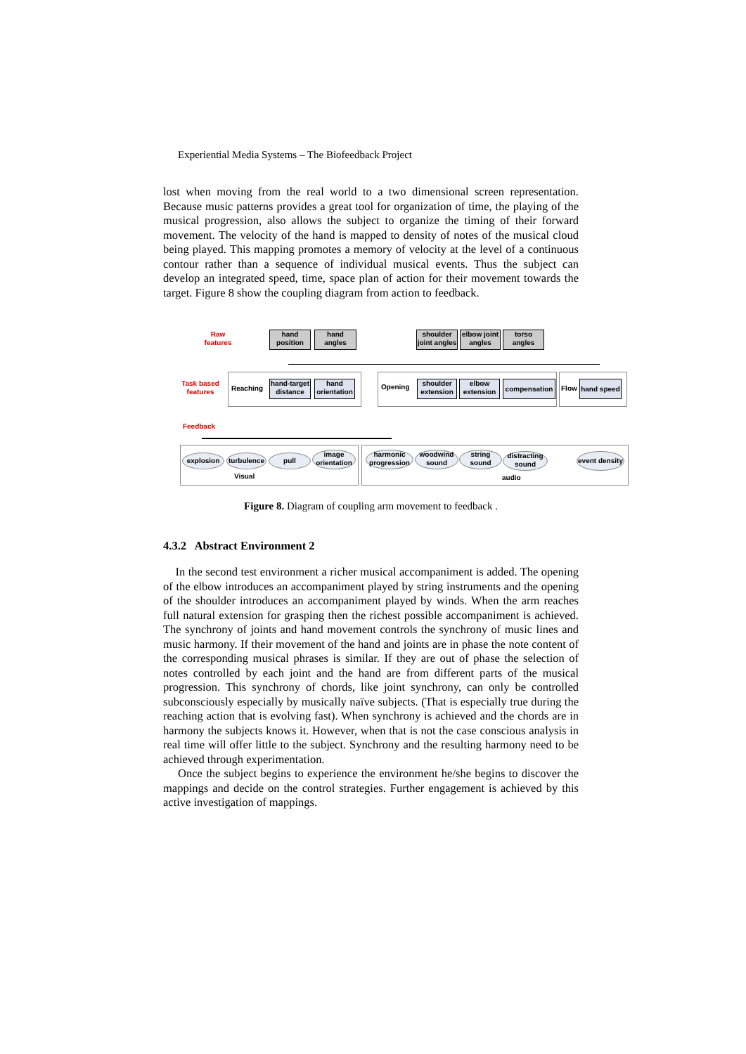Experiential Media Systems – The Biofeedback Project
lost when moving from the real world to a two dimensional screen representation. Because music patterns provides a great tool for organization of time, the playing of the musical progression, also allows the subject to organize the timing of their forward movement. The velocity of the hand is mapped to density of notes of the musical cloud being played. This mapping promotes a memory of velocity at the level of a continuous contour rather than a sequence of individual musical events. Thus the subject can develop an integrated speed, time, space plan of action for their movement towards the target. Figure 8 show the coupling diagram from action to feedback.
Raw features
Task based features
Feedback
hand position
hand angles
shoulder joint angles
elbow joint angles
torso angles
Reaching
hand-target distance
hand orientation
Opening
shoulder extension
elbow extension
compensation
Flow
hand speed
explosion
turbulence
pull
image orientation
Visual
harmonic progression
woodwind sound
string sound
distracting sound
event density
audio
Figure 8. Diagram of coupling arm movement to feedback .
4.3.2 Abstract Environment 2
In the second test environment a richer musical accompaniment is added. The opening of the elbow introduces an accompaniment played by string instruments and the opening of the shoulder introduces an accompaniment played by winds. When the arm reaches full natural extension for grasping then the richest possible accompaniment is achieved. The synchrony of joints and hand movement controls the synchrony of music lines and music harmony. If their movement of the hand and joints are in phase the note content of the corresponding musical phrases is similar. If they are out of phase the selection of notes controlled by each joint and the hand are from different parts of the musical progression. This synchrony of chords, like joint synchrony, can only be controlled subconsciously especially by musically naïve subjects. (That is especially true during the reaching action that is evolving fast). When synchrony is achieved and the chords are in harmony the subjects knows it. However, when that is not the case conscious analysis in real time will offer little to the subject. Synchrony and the resulting harmony need to be achieved through experimentation.
Once the subject begins to experience the environment he/she begins to discover the mappings and decide on the control strategies. Further engagement is achieved by this active investigation of mappings.